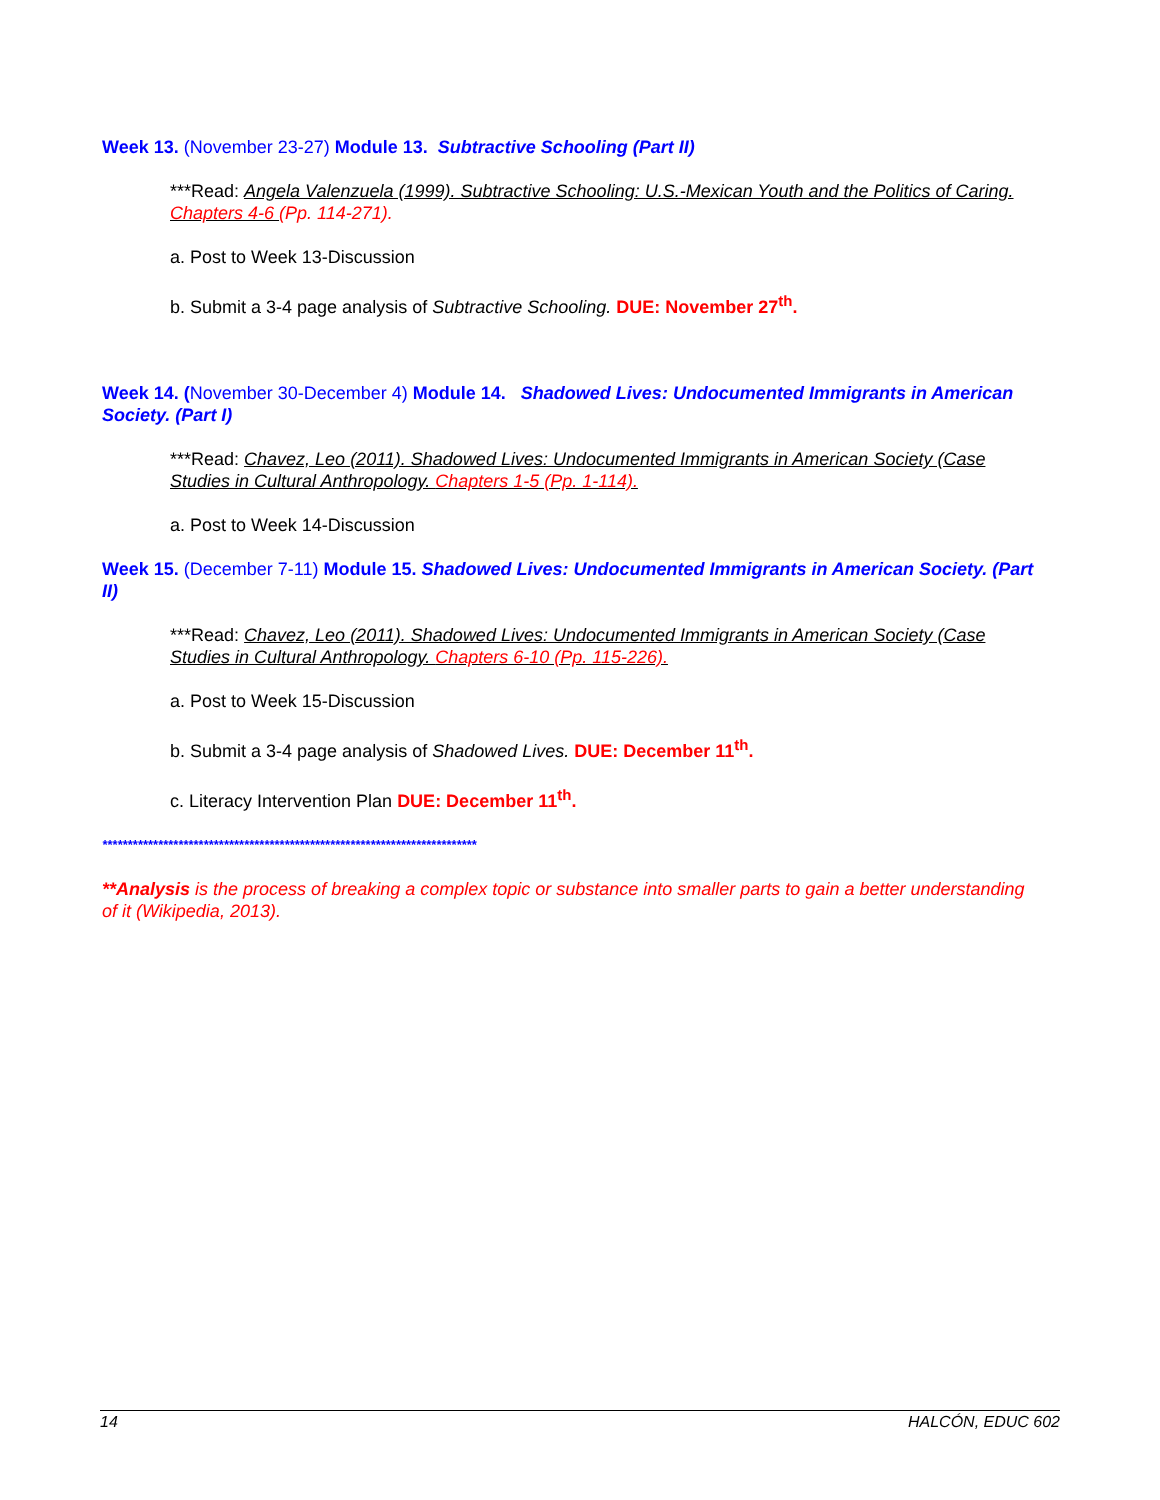Week 13. (November 23-27) Module 13. Subtractive Schooling (Part II)
***Read: Angela Valenzuela (1999). Subtractive Schooling: U.S.-Mexican Youth and the Politics of Caring. Chapters 4-6 (Pp. 114-271).
a. Post to Week 13-Discussion
b. Submit a 3-4 page analysis of Subtractive Schooling. DUE: November 27<sup>th</sup>.
Week 14. (November 30-December 4) Module 14. Shadowed Lives: Undocumented Immigrants in American Society. (Part I)
***Read: Chavez, Leo (2011). Shadowed Lives: Undocumented Immigrants in American Society (Case Studies in Cultural Anthropology. Chapters 1-5 (Pp. 1-114).
a. Post to Week 14-Discussion
Week 15. (December 7-11) Module 15. Shadowed Lives: Undocumented Immigrants in American Society. (Part II)
***Read: Chavez, Leo (2011). Shadowed Lives: Undocumented Immigrants in American Society (Case Studies in Cultural Anthropology. Chapters 6-10 (Pp. 115-226).
a. Post to Week 15-Discussion
b. Submit a 3-4 page analysis of Shadowed Lives. DUE: December 11<sup>th</sup>.
c. Literacy Intervention Plan DUE: December 11<sup>th</sup>.
**************************************************************************
**Analysis is the process of breaking a complex topic or substance into smaller parts to gain a better understanding of it (Wikipedia, 2013).
14 HALCÓN, EDUC 602